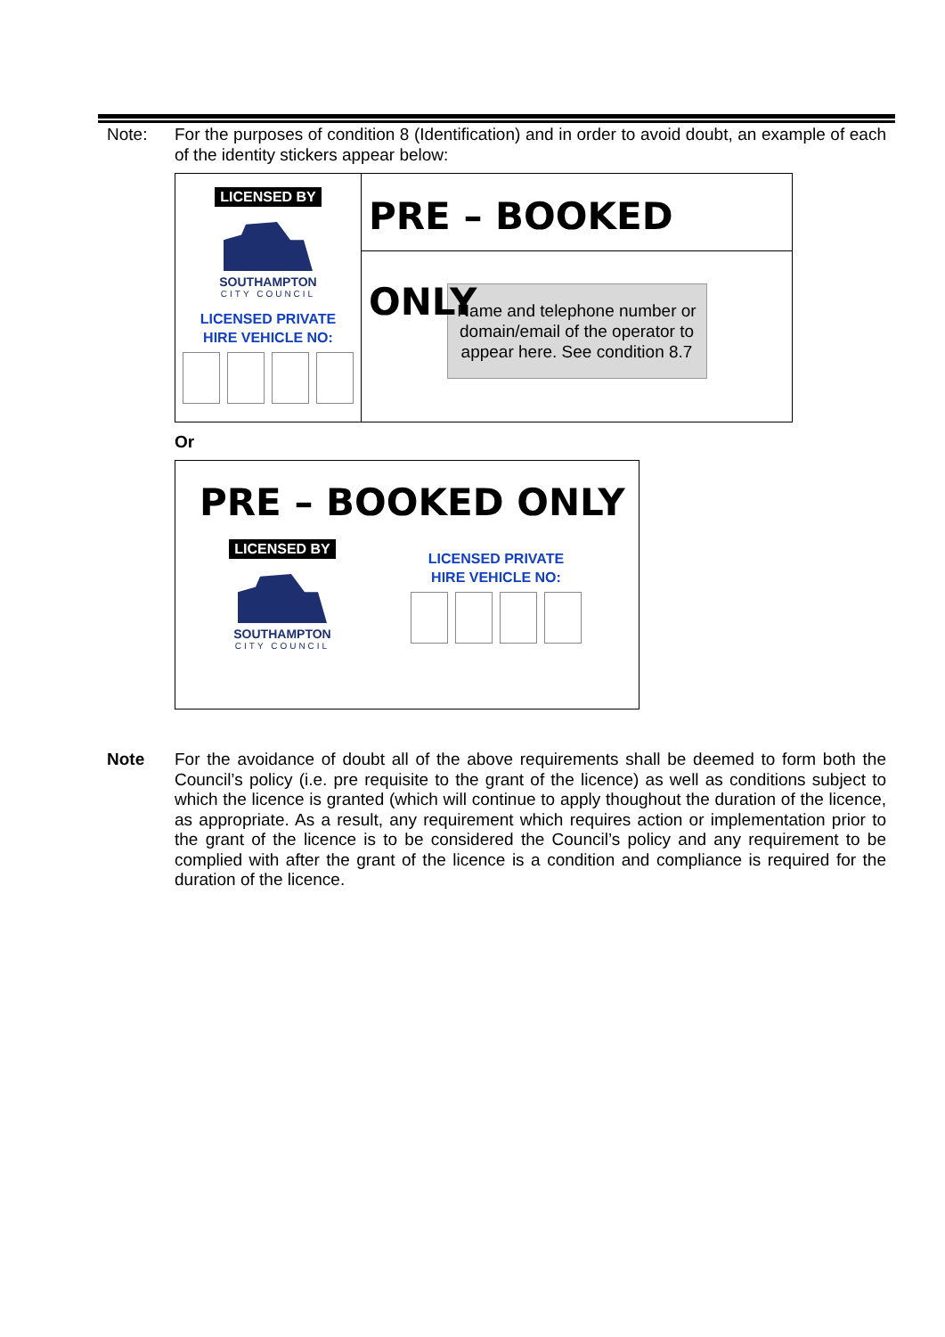Note:
For the purposes of condition 8 (Identification) and in order to avoid doubt, an example of each of the identity stickers appear below:
LICENSED BY
SOUTHAMPTON
CITY COUNCIL
LICENSED PRIVATE
HIRE VEHICLE NO:
PRE – BOOKED ONLY
Name and telephone number or domain/email of the operator to appear here. See condition 8.7
Or
PRE – BOOKED ONLY
LICENSED BY
SOUTHAMPTON
CITY COUNCIL
LICENSED PRIVATE
HIRE VEHICLE NO:
Note
For the avoidance of doubt all of the above requirements shall be deemed to form both the Council’s policy (i.e. pre requisite to the grant of the licence) as well as conditions subject to which the licence is granted (which will continue to apply thoughout the duration of the licence, as appropriate. As a result, any requirement which requires action or implementation prior to the grant of the licence is to be considered the Council’s policy and any requirement to be complied with after the grant of the licence is a condition and compliance is required for the duration of the licence.